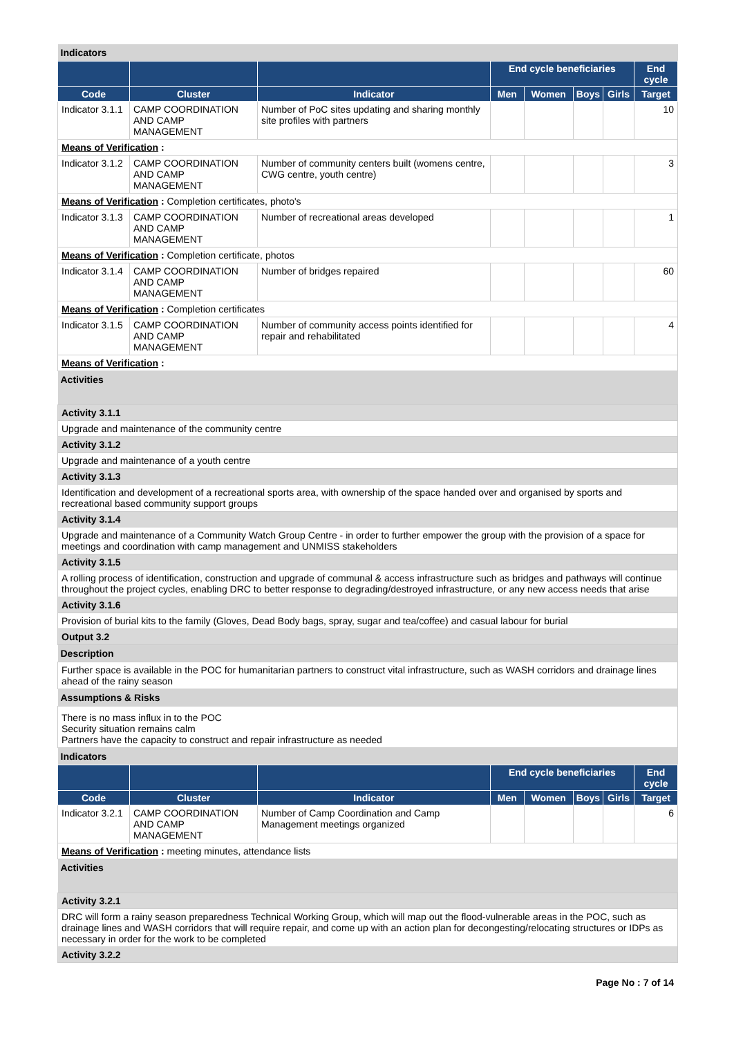| Indicators | | | | | | | |
| | | | End cycle beneficiaries | | | | End cycle |
| Code | Cluster | Indicator | Men | Women | Boys | Girls | Target |
| Indicator 3.1.1 | CAMP COORDINATION AND CAMP MANAGEMENT | Number of PoC sites updating and sharing monthly site profiles with partners | | | | | 10 |
| Means of Verification : | | | | | | | |
| Indicator 3.1.2 | CAMP COORDINATION AND CAMP MANAGEMENT | Number of community centers built (womens centre, CWG centre, youth centre) | | | | | 3 |
| Means of Verification : Completion certificates, photo's | | | | | | | |
| Indicator 3.1.3 | CAMP COORDINATION AND CAMP MANAGEMENT | Number of recreational areas developed | | | | | 1 |
| Means of Verification : Completion certificate, photos | | | | | | | |
| Indicator 3.1.4 | CAMP COORDINATION AND CAMP MANAGEMENT | Number of bridges repaired | | | | | 60 |
| Means of Verification : Completion certificates | | | | | | | |
| Indicator 3.1.5 | CAMP COORDINATION AND CAMP MANAGEMENT | Number of community access points identified for repair and rehabilitated | | | | | 4 |
| Means of Verification : | | | | | | | |
| Activities | | | | | | | |
| Activity 3.1.1 | | | | | | | |
| Upgrade and maintenance of the community centre | | | | | | | |
| Activity 3.1.2 | | | | | | | |
| Upgrade and maintenance of a youth centre | | | | | | | |
| Activity 3.1.3 | | | | | | | |
| Identification and development of a recreational sports area, with ownership of the space handed over and organised by sports and recreational based community support groups | | | | | | | |
| Activity 3.1.4 | | | | | | | |
| Upgrade and maintenance of a Community Watch Group Centre - in order to further empower the group with the provision of a space for meetings and coordination with camp management and UNMISS stakeholders | | | | | | | |
| Activity 3.1.5 | | | | | | | |
| A rolling process of identification, construction and upgrade of communal & access infrastructure such as bridges and pathways will continue throughout the project cycles, enabling DRC to better response to degrading/destroyed infrastructure, or any new access needs that arise | | | | | | | |
| Activity 3.1.6 | | | | | | | |
| Provision of burial kits to the family (Gloves, Dead Body bags, spray, sugar and tea/coffee) and casual labour for burial | | | | | | | |
| Output 3.2 | | | | | | | |
| Description | | | | | | | |
| Further space is available in the POC for humanitarian partners to construct vital infrastructure, such as WASH corridors and drainage lines ahead of the rainy season | | | | | | | |
| Assumptions & Risks | | | | | | | |
| There is no mass influx in to the POC Security situation remains calm Partners have the capacity to construct and repair infrastructure as needed | | | | | | | |
| Indicators | | | | | | | |
| | | | End cycle beneficiaries | | | | End cycle |
| Code | Cluster | Indicator | Men | Women | Boys | Girls | Target |
| Indicator 3.2.1 | CAMP COORDINATION AND CAMP MANAGEMENT | Number of Camp Coordination and Camp Management meetings organized | | | | | 6 |
| Means of Verification : meeting minutes, attendance lists | | | | | | | |
| Activities | | | | | | | |
| Activity 3.2.1 | | | | | | | |
| DRC will form a rainy season preparedness Technical Working Group, which will map out the flood-vulnerable areas in the POC, such as drainage lines and WASH corridors that will require repair, and come up with an action plan for decongesting/relocating structures or IDPs as necessary in order for the work to be completed | | | | | | | |
| Activity 3.2.2 | | | | | | | |
Page No : 7 of 14